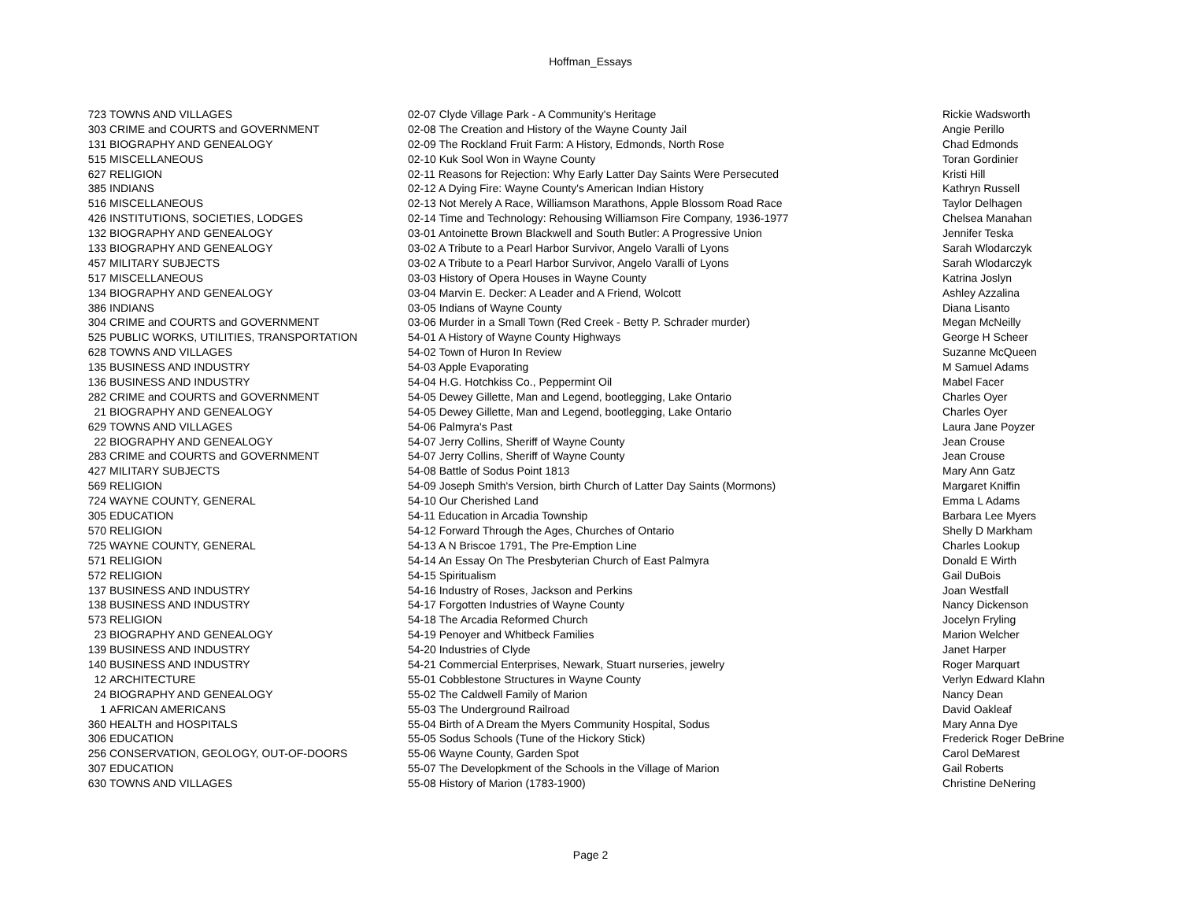Hoffman_Essays
| 723 | TOWNS AND VILLAGES | 02-07 Clyde Village Park - A Community's Heritage | Rickie Wadsworth |
| 303 | CRIME and COURTS and GOVERNMENT | 02-08 The Creation and History of the Wayne County Jail | Angie Perillo |
| 131 | BIOGRAPHY AND GENEALOGY | 02-09 The Rockland Fruit Farm: A History, Edmonds, North Rose | Chad Edmonds |
| 515 | MISCELLANEOUS | 02-10 Kuk Sool Won in Wayne County | Toran Gordinier |
| 627 | RELIGION | 02-11 Reasons for Rejection: Why Early Latter Day Saints Were Persecuted | Kristi Hill |
| 385 | INDIANS | 02-12 A Dying Fire: Wayne County's American Indian History | Kathryn Russell |
| 516 | MISCELLANEOUS | 02-13 Not Merely A Race, Williamson Marathons, Apple Blossom Road Race | Taylor Delhagen |
| 426 | INSTITUTIONS, SOCIETIES, LODGES | 02-14 Time and Technology: Rehousing Williamson Fire Company, 1936-1977 | Chelsea Manahan |
| 132 | BIOGRAPHY AND GENEALOGY | 03-01 Antoinette Brown Blackwell and South Butler: A Progressive Union | Jennifer Teska |
| 133 | BIOGRAPHY AND GENEALOGY | 03-02 A Tribute to a Pearl Harbor Survivor, Angelo Varalli of Lyons | Sarah Wlodarczyk |
| 457 | MILITARY SUBJECTS | 03-02 A Tribute to a Pearl Harbor Survivor, Angelo Varalli of Lyons | Sarah Wlodarczyk |
| 517 | MISCELLANEOUS | 03-03 History of Opera Houses in Wayne County | Katrina Joslyn |
| 134 | BIOGRAPHY AND GENEALOGY | 03-04 Marvin E. Decker: A Leader and A Friend, Wolcott | Ashley Azzalina |
| 386 | INDIANS | 03-05 Indians of Wayne County | Diana Lisanto |
| 304 | CRIME and COURTS and GOVERNMENT | 03-06 Murder in a Small Town (Red Creek - Betty P. Schrader murder) | Megan McNeilly |
| 525 | PUBLIC WORKS, UTILITIES, TRANSPORTATION | 54-01 A History of Wayne County Highways | George H Scheer |
| 628 | TOWNS AND VILLAGES | 54-02 Town of Huron In Review | Suzanne McQueen |
| 135 | BUSINESS AND INDUSTRY | 54-03 Apple Evaporating | M Samuel Adams |
| 136 | BUSINESS AND INDUSTRY | 54-04 H.G. Hotchkiss Co., Peppermint Oil | Mabel Facer |
| 282 | CRIME and COURTS and GOVERNMENT | 54-05 Dewey Gillette, Man and Legend, bootlegging, Lake Ontario | Charles Oyer |
| 21 | BIOGRAPHY AND GENEALOGY | 54-05 Dewey Gillette, Man and Legend, bootlegging, Lake Ontario | Charles Oyer |
| 629 | TOWNS AND VILLAGES | 54-06 Palmyra's Past | Laura Jane Poyzer |
| 22 | BIOGRAPHY AND GENEALOGY | 54-07 Jerry Collins, Sheriff of Wayne County | Jean Crouse |
| 283 | CRIME and COURTS and GOVERNMENT | 54-07 Jerry Collins, Sheriff of Wayne County | Jean Crouse |
| 427 | MILITARY SUBJECTS | 54-08 Battle of Sodus Point 1813 | Mary Ann Gatz |
| 569 | RELIGION | 54-09 Joseph Smith's Version, birth Church of Latter Day Saints (Mormons) | Margaret Kniffin |
| 724 | WAYNE COUNTY, GENERAL | 54-10 Our Cherished Land | Emma L Adams |
| 305 | EDUCATION | 54-11 Education in Arcadia Township | Barbara Lee Myers |
| 570 | RELIGION | 54-12 Forward Through the Ages, Churches of Ontario | Shelly D Markham |
| 725 | WAYNE COUNTY, GENERAL | 54-13 A N Briscoe 1791, The Pre-Emption Line | Charles Lookup |
| 571 | RELIGION | 54-14 An Essay On The Presbyterian Church of East Palmyra | Donald E Wirth |
| 572 | RELIGION | 54-15 Spiritualism | Gail DuBois |
| 137 | BUSINESS AND INDUSTRY | 54-16 Industry of Roses, Jackson and Perkins | Joan Westfall |
| 138 | BUSINESS AND INDUSTRY | 54-17 Forgotten Industries of Wayne County | Nancy Dickenson |
| 573 | RELIGION | 54-18 The Arcadia Reformed Church | Jocelyn Fryling |
| 23 | BIOGRAPHY AND GENEALOGY | 54-19 Penoyer and Whitbeck Families | Marion Welcher |
| 139 | BUSINESS AND INDUSTRY | 54-20 Industries of Clyde | Janet Harper |
| 140 | BUSINESS AND INDUSTRY | 54-21 Commercial Enterprises, Newark, Stuart nurseries, jewelry | Roger Marquart |
| 12 | ARCHITECTURE | 55-01 Cobblestone Structures in Wayne County | Verlyn Edward Klahn |
| 24 | BIOGRAPHY AND GENEALOGY | 55-02 The Caldwell Family of Marion | Nancy Dean |
| 1 | AFRICAN AMERICANS | 55-03 The Underground Railroad | David Oakleaf |
| 360 | HEALTH and HOSPITALS | 55-04 Birth of A Dream the Myers Community Hospital, Sodus | Mary Anna Dye |
| 306 | EDUCATION | 55-05 Sodus Schools (Tune of the Hickory Stick) | Frederick Roger DeBrine |
| 256 | CONSERVATION, GEOLOGY, OUT-OF-DOORS | 55-06 Wayne County, Garden Spot | Carol DeMarest |
| 307 | EDUCATION | 55-07 The Developkment of the Schools in the Village of Marion | Gail Roberts |
| 630 | TOWNS AND VILLAGES | 55-08 History of Marion (1783-1900) | Christine DeNering |
Page 2